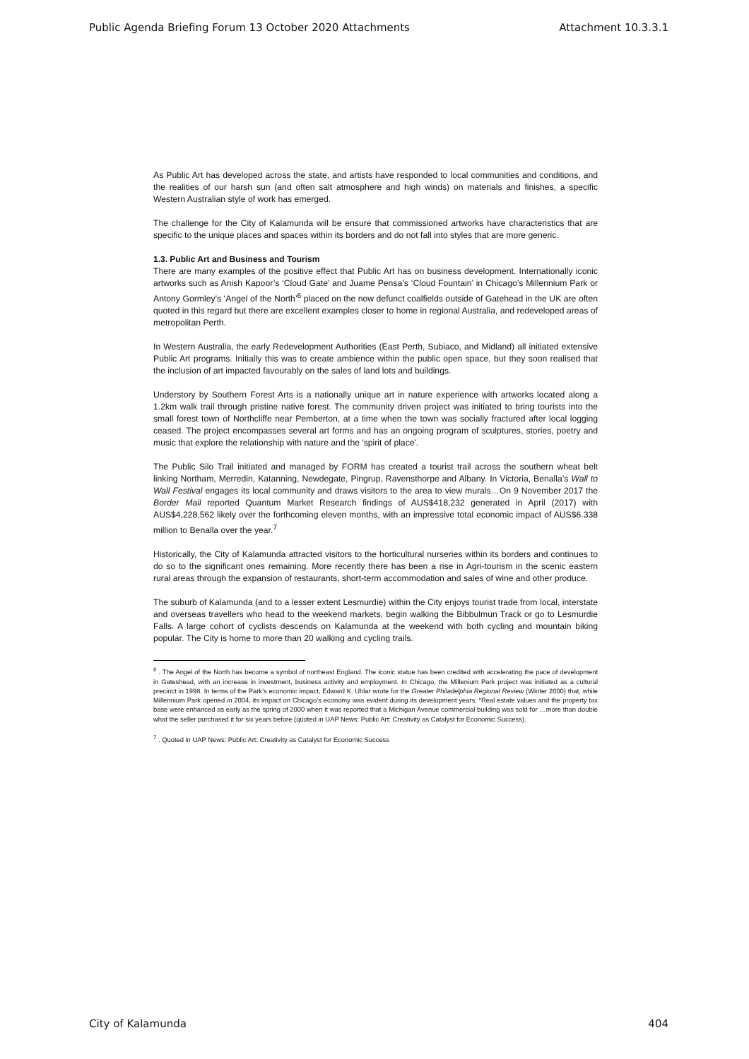Public Agenda Briefing Forum 13 October 2020 Attachments Attachment 10.3.3.1
As Public Art has developed across the state, and artists have responded to local communities and conditions, and the realities of our harsh sun (and often salt atmosphere and high winds) on materials and finishes, a specific Western Australian style of work has emerged.
The challenge for the City of Kalamunda will be ensure that commissioned artworks have characteristics that are specific to the unique places and spaces within its borders and do not fall into styles that are more generic.
1.3. Public Art and Business and Tourism
There are many examples of the positive effect that Public Art has on business development. Internationally iconic artworks such as Anish Kapoor’s ‘Cloud Gate’ and Juame Pensa’s ‘Cloud Fountain’ in Chicago’s Millennium Park or Antony Gormley’s ‘Angel of the North’<sup>6</sup> placed on the now defunct coalfields outside of Gatehead in the UK are often quoted in this regard but there are excellent examples closer to home in regional Australia, and redeveloped areas of metropolitan Perth.
In Western Australia, the early Redevelopment Authorities (East Perth, Subiaco, and Midland) all initiated extensive Public Art programs. Initially this was to create ambience within the public open space, but they soon realised that the inclusion of art impacted favourably on the sales of land lots and buildings.
Understory by Southern Forest Arts is a nationally unique art in nature experience with artworks located along a 1.2km walk trail through pristine native forest. The community driven project was initiated to bring tourists into the small forest town of Northcliffe near Pemberton, at a time when the town was socially fractured after local logging ceased. The project encompasses several art forms and has an ongoing program of sculptures, stories, poetry and music that explore the relationship with nature and the 'spirit of place'.
The Public Silo Trail initiated and managed by FORM has created a tourist trail across the southern wheat belt linking Northam, Merredin, Katanning, Newdegate, Pingrup, Ravensthorpe and Albany. In Victoria, Benalla’s Wall to Wall Festival engages its local community and draws visitors to the area to view murals…On 9 November 2017 the Border Mail reported Quantum Market Research findings of AUS$418,232 generated in April (2017) with AUS$4,228,562 likely over the forthcoming eleven months, with an impressive total economic impact of AUS$6.338 million to Benalla over the year.<sup>7</sup>
Historically, the City of Kalamunda attracted visitors to the horticultural nurseries within its borders and continues to do so to the significant ones remaining. More recently there has been a rise in Agri-tourism in the scenic eastern rural areas through the expansion of restaurants, short-term accommodation and sales of wine and other produce.
The suburb of Kalamunda (and to a lesser extent Lesmurdie) within the City enjoys tourist trade from local, interstate and overseas travellers who head to the weekend markets, begin walking the Bibbulmun Track or go to Lesmurdie Falls. A large cohort of cyclists descends on Kalamunda at the weekend with both cycling and mountain biking popular. The City is home to more than 20 walking and cycling trails.
<sup>6</sup> . The Angel of the North has become a symbol of northeast England. The iconic statue has been credited with accelerating the pace of development in Gateshead, with an increase in investment, business activity and employment. In Chicago, the Millenium Park project was initiated as a cultural precinct in 1998. In terms of the Park’s economic impact, Edward K. Uhlar wrote for the Greater Philadelphia Regional Review (Winter 2000) that, while Millennium Park opened in 2004, its impact on Chicago’s economy was evident during its development years. “Real estate values and the property tax base were enhanced as early as the spring of 2000 when it was reported that a Michigan Avenue commercial building was sold for …more than double what the seller purchased it for six years before (quoted in UAP News: Public Art: Creativity as Catalyst for Economic Success).
<sup>7</sup> . Quoted in UAP News: Public Art: Creativity as Catalyst for Economic Success
City of Kalamunda 404